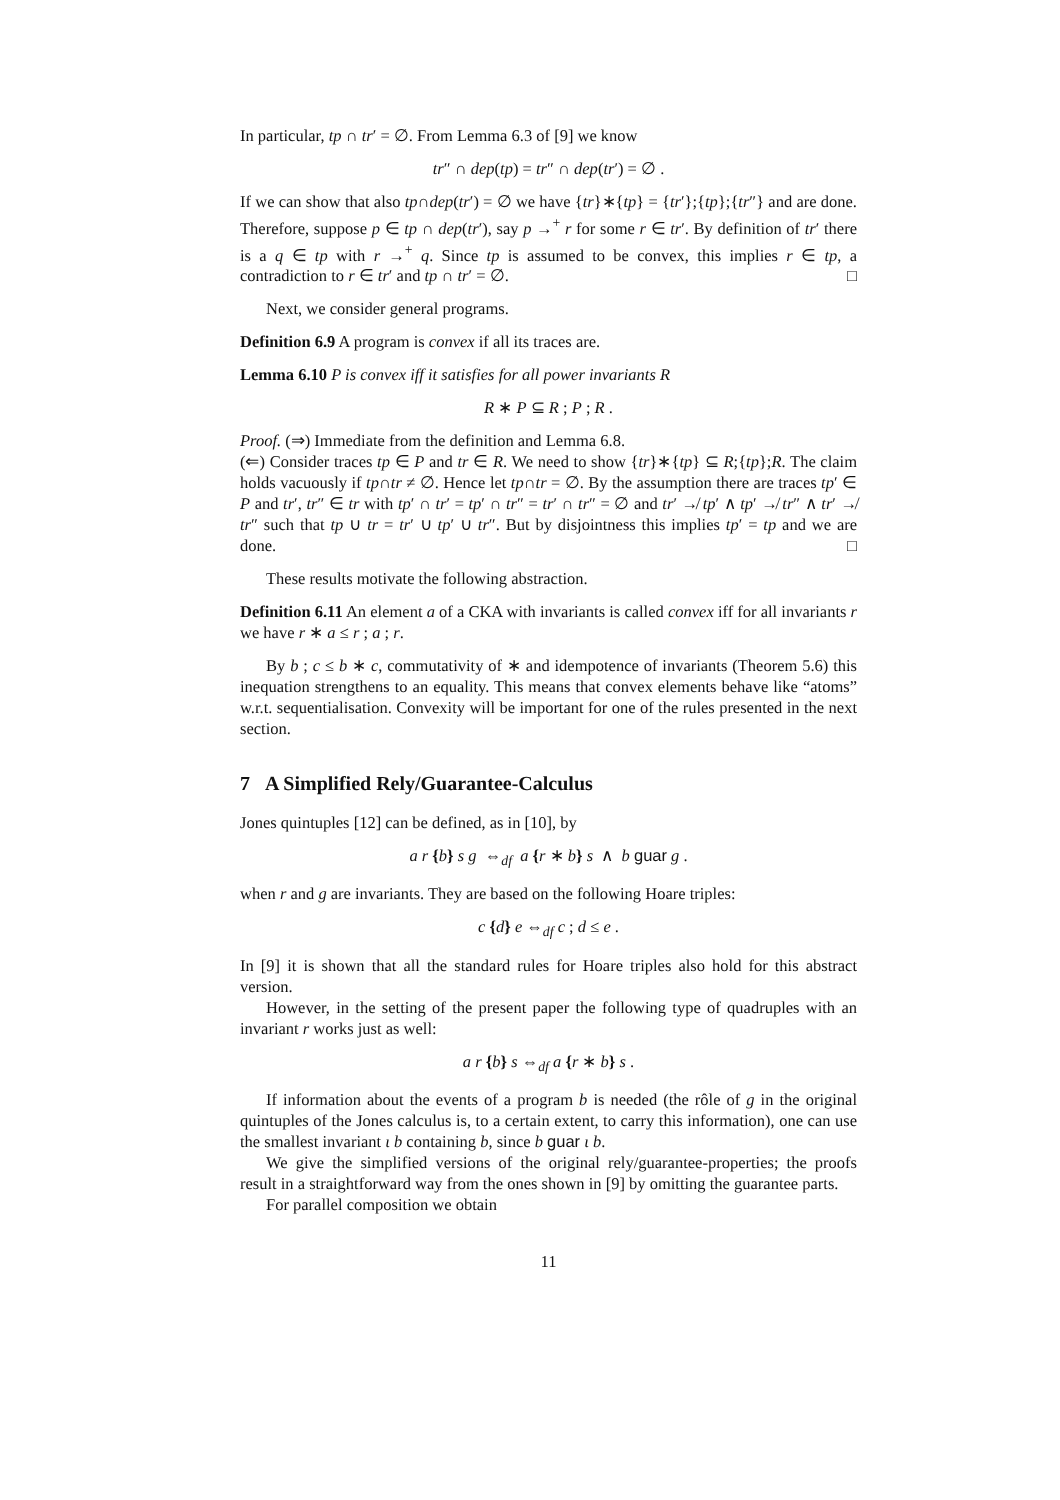In particular, tp ∩ tr′ = ∅. From Lemma 6.3 of [9] we know
tr″ ∩ dep(tp) = tr″ ∩ dep(tr′) = ∅ .
If we can show that also tp∩dep(tr′) = ∅ we have {tr}∗{tp} = {tr′};{tp};{tr″} and are done. Therefore, suppose p ∈ tp ∩ dep(tr′), say p →<sup>+</sup> r for some r ∈ tr′. By definition of tr′ there is a q ∈ tp with r →<sup>+</sup> q. Since tp is assumed to be convex, this implies r ∈ tp, a contradiction to r ∈ tr′ and tp ∩ tr′ = ∅. □
Next, we consider general programs.
Definition 6.9 A program is convex if all its traces are.
Lemma 6.10 P is convex iff it satisfies for all power invariants R
R ∗ P ⊆ R ; P ; R .
Proof. (⇒) Immediate from the definition and Lemma 6.8.
(⇐) Consider traces tp ∈ P and tr ∈ R. We need to show {tr}∗{tp} ⊆ R;{tp};R. The claim holds vacuously if tp∩tr ≠ ∅. Hence let tp∩tr = ∅. By the assumption there are traces tp′ ∈ P and tr′, tr″ ∈ tr with tp′ ∩ tr′ = tp′ ∩ tr″ = tr′ ∩ tr″ = ∅ and tr′ ↛ tp′ ∧ tp′ ↛ tr″ ∧ tr′ ↛ tr″ such that tp ∪ tr = tr′ ∪ tp′ ∪ tr″. But by disjointness this implies tp′ = tp and we are done. □
These results motivate the following abstraction.
Definition 6.11 An element a of a CKA with invariants is called convex iff for all invariants r we have r ∗ a ≤ r ; a ; r.
By b ; c ≤ b ∗ c, commutativity of ∗ and idempotence of invariants (Theorem 5.6) this inequation strengthens to an equality. This means that convex elements behave like “atoms” w.r.t. sequentialisation. Convexity will be important for one of the rules presented in the next section.
7 A Simplified Rely/Guarantee-Calculus
Jones quintuples [12] can be defined, as in [10], by
a r {b} s g ⇔<sub>df</sub> a {r ∗ b} s ∧ b guar g .
when r and g are invariants. They are based on the following Hoare triples:
c {d} e ⇔<sub>df</sub> c ; d ≤ e .
In [9] it is shown that all the standard rules for Hoare triples also hold for this abstract version.
However, in the setting of the present paper the following type of quadruples with an invariant r works just as well:
a r {b} s ⇔<sub>df</sub> a {r ∗ b} s .
If information about the events of a program b is needed (the rôle of g in the original quintuples of the Jones calculus is, to a certain extent, to carry this information), one can use the smallest invariant ι b containing b, since b guar ι b.
We give the simplified versions of the original rely/guarantee-properties; the proofs result in a straightforward way from the ones shown in [9] by omitting the guarantee parts.
For parallel composition we obtain
11